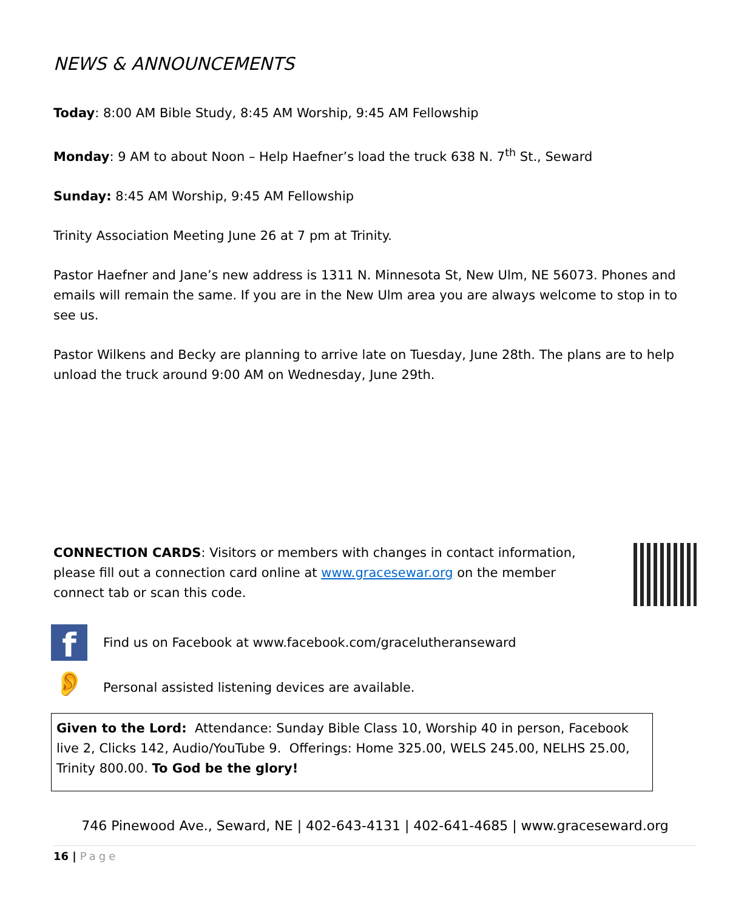NEWS & ANNOUNCEMENTS
Today: 8:00 AM Bible Study, 8:45 AM Worship, 9:45 AM Fellowship
Monday: 9 AM to about Noon – Help Haefner’s load the truck 638 N. 7<sup>th</sup> St., Seward
Sunday: 8:45 AM Worship, 9:45 AM Fellowship
Trinity Association Meeting June 26 at 7 pm at Trinity.
Pastor Haefner and Jane’s new address is 1311 N. Minnesota St, New Ulm, NE 56073. Phones and emails will remain the same. If you are in the New Ulm area you are always welcome to stop in to see us.
Pastor Wilkens and Becky are planning to arrive late on Tuesday, June 28th. The plans are to help unload the truck around 9:00 AM on Wednesday, June 29th.
CONNECTION CARDS: Visitors or members with changes in contact information, please fill out a connection card online at www.gracesewar.org on the member connect tab or scan this code.
f
Find us on Facebook at www.facebook.com/gracelutheranseward
👂
Personal assisted listening devices are available.
Given to the Lord: Attendance: Sunday Bible Class 10, Worship 40 in person, Facebook live 2, Clicks 142, Audio/YouTube 9. Offerings: Home 325.00, WELS 245.00, NELHS 25.00, Trinity 800.00. To God be the glory!
746 Pinewood Ave., Seward, NE | 402-643-4131 | 402-641-4685 | www.graceseward.org
16 | Page